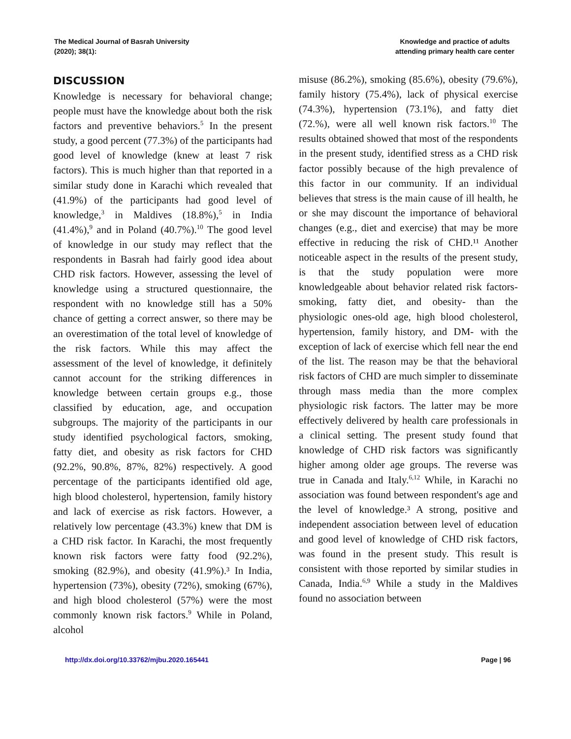The Medical Journal of Basrah University
(2020); 38(1):
Knowledge and practice of adults
attending primary health care center
DISCUSSION
Knowledge is necessary for behavioral change; people must have the knowledge about both the risk factors and preventive behaviors.<sup>5</sup> In the present study, a good percent (77.3%) of the participants had good level of knowledge (knew at least 7 risk factors). This is much higher than that reported in a similar study done in Karachi which revealed that (41.9%) of the participants had good level of knowledge,<sup>3</sup> in Maldives (18.8%),<sup>5</sup> in India (41.4%),<sup>9</sup> and in Poland (40.7%).<sup>10</sup> The good level of knowledge in our study may reflect that the respondents in Basrah had fairly good idea about CHD risk factors. However, assessing the level of knowledge using a structured questionnaire, the respondent with no knowledge still has a 50% chance of getting a correct answer, so there may be an overestimation of the total level of knowledge of the risk factors. While this may affect the assessment of the level of knowledge, it definitely cannot account for the striking differences in knowledge between certain groups e.g., those classified by education, age, and occupation subgroups. The majority of the participants in our study identified psychological factors, smoking, fatty diet, and obesity as risk factors for CHD (92.2%, 90.8%, 87%, 82%) respectively. A good percentage of the participants identified old age, high blood cholesterol, hypertension, family history and lack of exercise as risk factors. However, a relatively low percentage (43.3%) knew that DM is a CHD risk factor. In Karachi, the most frequently known risk factors were fatty food (92.2%), smoking (82.9%), and obesity (41.9%).³ In India, hypertension (73%), obesity (72%), smoking (67%), and high blood cholesterol (57%) were the most commonly known risk factors.<sup>9</sup> While in Poland, alcohol
misuse (86.2%), smoking (85.6%), obesity (79.6%), family history (75.4%), lack of physical exercise (74.3%), hypertension (73.1%), and fatty diet (72.%), were all well known risk factors.<sup>10</sup> The results obtained showed that most of the respondents in the present study, identified stress as a CHD risk factor possibly because of the high prevalence of this factor in our community. If an individual believes that stress is the main cause of ill health, he or she may discount the importance of behavioral changes (e.g., diet and exercise) that may be more effective in reducing the risk of CHD.¹¹ Another noticeable aspect in the results of the present study, is that the study population were more knowledgeable about behavior related risk factors-smoking, fatty diet, and obesity- than the physiologic ones-old age, high blood cholesterol, hypertension, family history, and DM- with the exception of lack of exercise which fell near the end of the list. The reason may be that the behavioral risk factors of CHD are much simpler to disseminate through mass media than the more complex physiologic risk factors. The latter may be more effectively delivered by health care professionals in a clinical setting. The present study found that knowledge of CHD risk factors was significantly higher among older age groups. The reverse was true in Canada and Italy.<sup>6,12</sup> While, in Karachi no association was found between respondent's age and the level of knowledge.³ A strong, positive and independent association between level of education and good level of knowledge of CHD risk factors, was found in the present study. This result is consistent with those reported by similar studies in Canada, India.<sup>6,9</sup> While a study in the Maldives found no association between
http://dx.doi.org/10.33762/mjbu.2020.165441 Page | 96